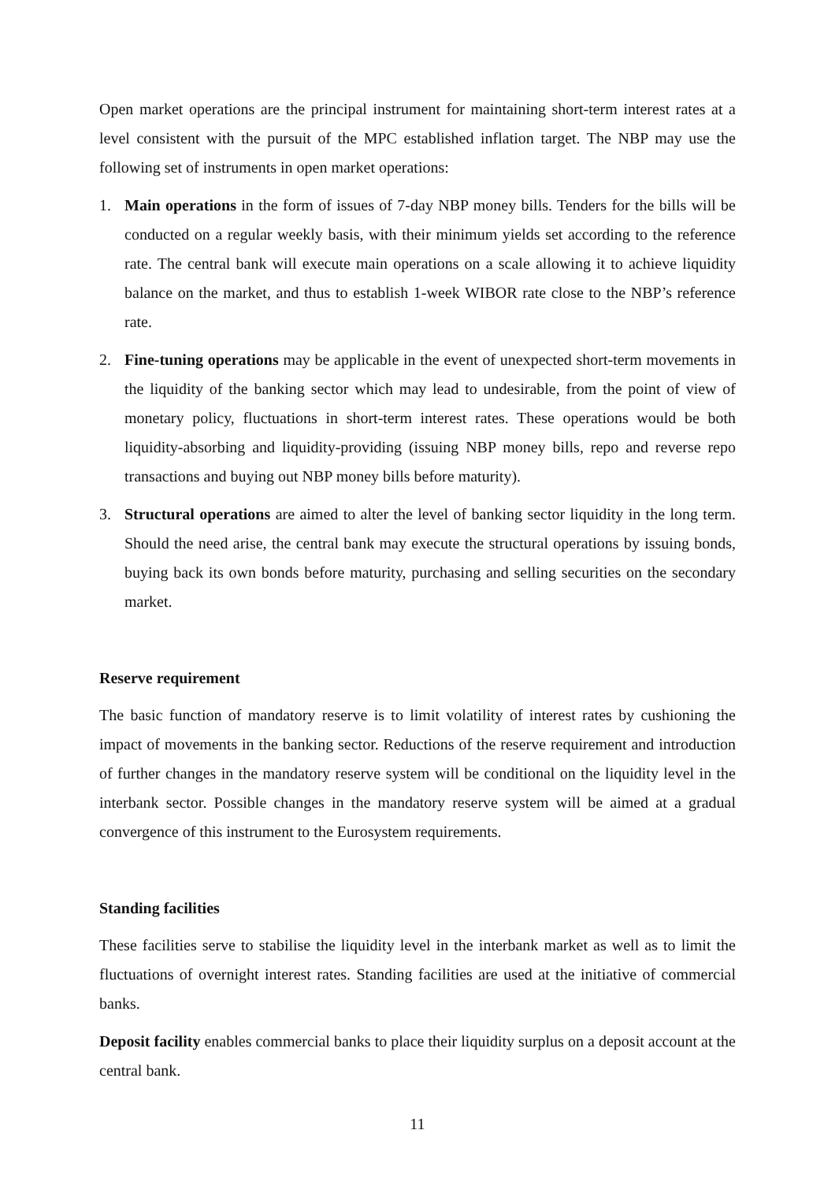Open market operations are the principal instrument for maintaining short-term interest rates at a level consistent with the pursuit of the MPC established inflation target. The NBP may use the following set of instruments in open market operations:
1. Main operations in the form of issues of 7-day NBP money bills. Tenders for the bills will be conducted on a regular weekly basis, with their minimum yields set according to the reference rate. The central bank will execute main operations on a scale allowing it to achieve liquidity balance on the market, and thus to establish 1-week WIBOR rate close to the NBP’s reference rate.
2. Fine-tuning operations may be applicable in the event of unexpected short-term movements in the liquidity of the banking sector which may lead to undesirable, from the point of view of monetary policy, fluctuations in short-term interest rates. These operations would be both liquidity-absorbing and liquidity-providing (issuing NBP money bills, repo and reverse repo transactions and buying out NBP money bills before maturity).
3. Structural operations are aimed to alter the level of banking sector liquidity in the long term. Should the need arise, the central bank may execute the structural operations by issuing bonds, buying back its own bonds before maturity, purchasing and selling securities on the secondary market.
Reserve requirement
The basic function of mandatory reserve is to limit volatility of interest rates by cushioning the impact of movements in the banking sector. Reductions of the reserve requirement and introduction of further changes in the mandatory reserve system will be conditional on the liquidity level in the interbank sector. Possible changes in the mandatory reserve system will be aimed at a gradual convergence of this instrument to the Eurosystem requirements.
Standing facilities
These facilities serve to stabilise the liquidity level in the interbank market as well as to limit the fluctuations of overnight interest rates. Standing facilities are used at the initiative of commercial banks.
Deposit facility enables commercial banks to place their liquidity surplus on a deposit account at the central bank.
11